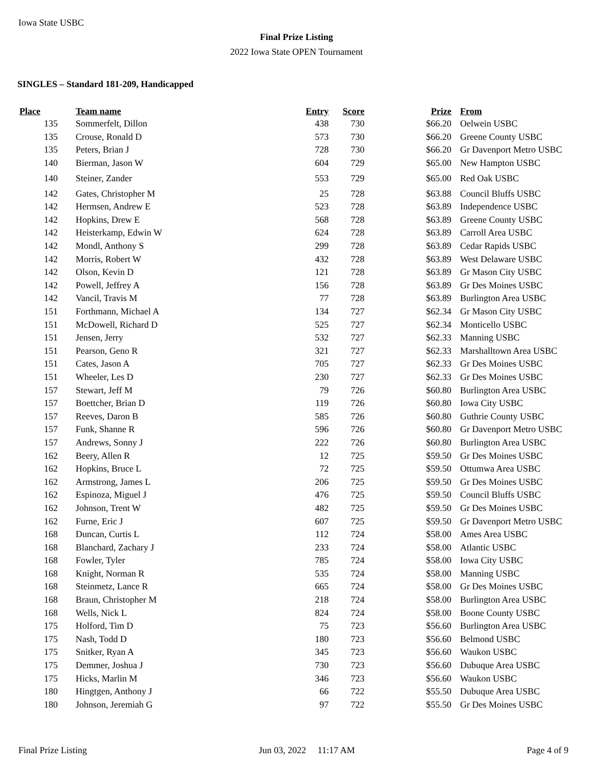Iowa State USBC
Final Prize Listing
2022 Iowa State OPEN Tournament
SINGLES – Standard 181-209, Handicapped
| Place | Team name | Entry | Score | Prize | From |
| --- | --- | --- | --- | --- | --- |
| 135 | Sommerfelt, Dillon | 438 | 730 | $66.20 | Oelwein USBC |
| 135 | Crouse, Ronald D | 573 | 730 | $66.20 | Greene County USBC |
| 135 | Peters, Brian J | 728 | 730 | $66.20 | Gr Davenport Metro USBC |
| 140 | Bierman, Jason W | 604 | 729 | $65.00 | New Hampton USBC |
| 140 | Steiner, Zander | 553 | 729 | $65.00 | Red Oak USBC |
| 142 | Gates, Christopher M | 25 | 728 | $63.88 | Council Bluffs USBC |
| 142 | Hermsen, Andrew E | 523 | 728 | $63.89 | Independence USBC |
| 142 | Hopkins, Drew E | 568 | 728 | $63.89 | Greene County USBC |
| 142 | Heisterkamp, Edwin W | 624 | 728 | $63.89 | Carroll Area USBC |
| 142 | Mondl, Anthony S | 299 | 728 | $63.89 | Cedar Rapids USBC |
| 142 | Morris, Robert W | 432 | 728 | $63.89 | West Delaware USBC |
| 142 | Olson, Kevin D | 121 | 728 | $63.89 | Gr Mason City USBC |
| 142 | Powell, Jeffrey A | 156 | 728 | $63.89 | Gr Des Moines USBC |
| 142 | Vancil, Travis M | 77 | 728 | $63.89 | Burlington Area USBC |
| 151 | Forthmann, Michael A | 134 | 727 | $62.34 | Gr Mason City USBC |
| 151 | McDowell, Richard D | 525 | 727 | $62.34 | Monticello USBC |
| 151 | Jensen, Jerry | 532 | 727 | $62.33 | Manning USBC |
| 151 | Pearson, Geno R | 321 | 727 | $62.33 | Marshalltown Area USBC |
| 151 | Cates, Jason A | 705 | 727 | $62.33 | Gr Des Moines USBC |
| 151 | Wheeler, Les D | 230 | 727 | $62.33 | Gr Des Moines USBC |
| 157 | Stewart, Jeff M | 79 | 726 | $60.80 | Burlington Area USBC |
| 157 | Boettcher, Brian D | 119 | 726 | $60.80 | Iowa City USBC |
| 157 | Reeves, Daron B | 585 | 726 | $60.80 | Guthrie County USBC |
| 157 | Funk, Shanne R | 596 | 726 | $60.80 | Gr Davenport Metro USBC |
| 157 | Andrews, Sonny J | 222 | 726 | $60.80 | Burlington Area USBC |
| 162 | Beery, Allen R | 12 | 725 | $59.50 | Gr Des Moines USBC |
| 162 | Hopkins, Bruce L | 72 | 725 | $59.50 | Ottumwa Area USBC |
| 162 | Armstrong, James L | 206 | 725 | $59.50 | Gr Des Moines USBC |
| 162 | Espinoza, Miguel J | 476 | 725 | $59.50 | Council Bluffs USBC |
| 162 | Johnson, Trent W | 482 | 725 | $59.50 | Gr Des Moines USBC |
| 162 | Furne, Eric J | 607 | 725 | $59.50 | Gr Davenport Metro USBC |
| 168 | Duncan, Curtis L | 112 | 724 | $58.00 | Ames Area USBC |
| 168 | Blanchard, Zachary J | 233 | 724 | $58.00 | Atlantic USBC |
| 168 | Fowler, Tyler | 785 | 724 | $58.00 | Iowa City USBC |
| 168 | Knight, Norman R | 535 | 724 | $58.00 | Manning USBC |
| 168 | Steinmetz, Lance R | 665 | 724 | $58.00 | Gr Des Moines USBC |
| 168 | Braun, Christopher M | 218 | 724 | $58.00 | Burlington Area USBC |
| 168 | Wells, Nick L | 824 | 724 | $58.00 | Boone County USBC |
| 175 | Holford, Tim D | 75 | 723 | $56.60 | Burlington Area USBC |
| 175 | Nash, Todd D | 180 | 723 | $56.60 | Belmond USBC |
| 175 | Snitker, Ryan A | 345 | 723 | $56.60 | Waukon USBC |
| 175 | Demmer, Joshua J | 730 | 723 | $56.60 | Dubuque Area USBC |
| 175 | Hicks, Marlin M | 346 | 723 | $56.60 | Waukon USBC |
| 180 | Hingtgen, Anthony J | 66 | 722 | $55.50 | Dubuque Area USBC |
| 180 | Johnson, Jeremiah G | 97 | 722 | $55.50 | Gr Des Moines USBC |
Final Prize Listing Jun 03, 2022 11:17 AM Page 4 of 9